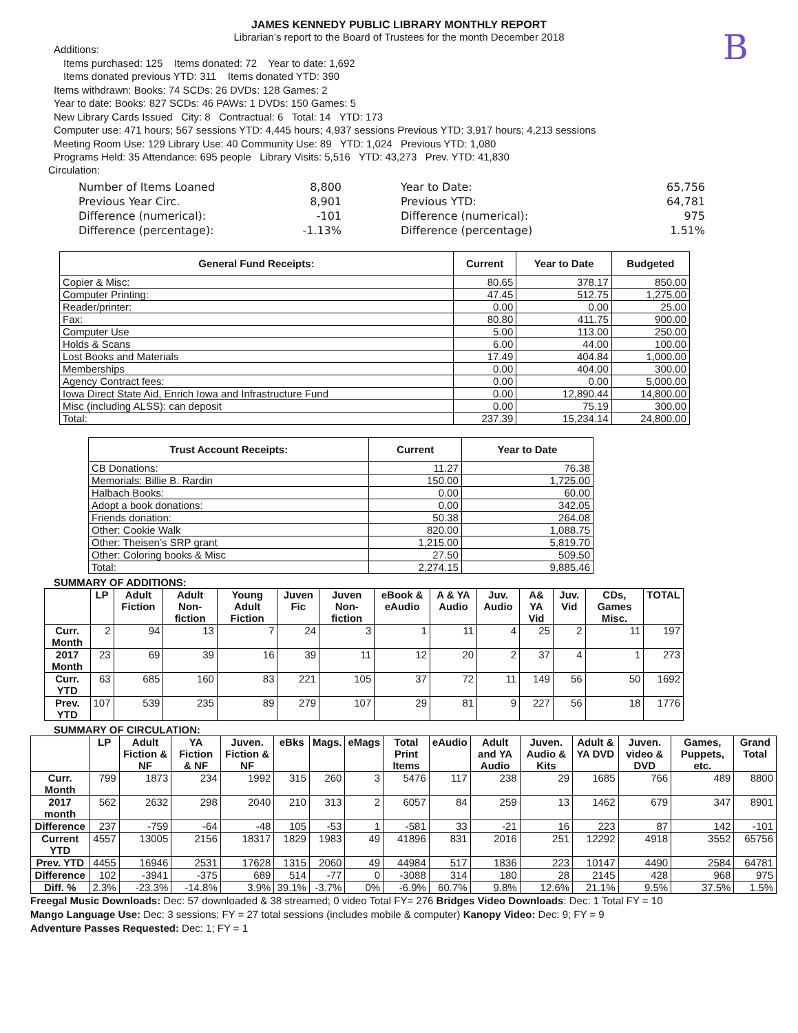B
JAMES KENNEDY PUBLIC LIBRARY MONTHLY REPORT
Librarian’s report to the Board of Trustees for the month December 2018
Additions:
Items purchased: 125 Items donated: 72 Year to date: 1,692
Items donated previous YTD: 311 Items donated YTD: 390
Items withdrawn: Books: 74 SCDs: 26 DVDs: 128 Games: 2
Year to date: Books: 827 SCDs: 46 PAWs: 1 DVDs: 150 Games: 5
New Library Cards Issued City: 8 Contractual: 6 Total: 14 YTD: 173
Computer use: 471 hours; 567 sessions YTD: 4,445 hours; 4,937 sessions Previous YTD: 3,917 hours; 4,213 sessions
Meeting Room Use: 129 Library Use: 40 Community Use: 89 YTD: 1,024 Previous YTD: 1,080
Programs Held: 35 Attendance: 695 people Library Visits: 5,516 YTD: 43,273 Prev. YTD: 41,830
Circulation:
| Number of Items Loaned | 8,800 | Year to Date: | 65,756 |
| Previous Year Circ. | 8,901 | Previous YTD: | 64,781 |
| Difference (numerical): | -101 | Difference (numerical): | 975 |
| Difference (percentage): | -1.13% | Difference (percentage) | 1.51% |
| General Fund Receipts: | Current | Year to Date | Budgeted |
| --- | --- | --- | --- |
| Copier & Misc: | 80.65 | 378.17 | 850.00 |
| Computer Printing: | 47.45 | 512.75 | 1,275.00 |
| Reader/printer: | 0.00 | 0.00 | 25.00 |
| Fax: | 80.80 | 411.75 | 900.00 |
| Computer Use | 5.00 | 113.00 | 250.00 |
| Holds & Scans | 6.00 | 44.00 | 100.00 |
| Lost Books and Materials | 17.49 | 404.84 | 1,000.00 |
| Memberships | 0.00 | 404.00 | 300.00 |
| Agency Contract fees: | 0.00 | 0.00 | 5,000.00 |
| Iowa Direct State Aid, Enrich Iowa and Infrastructure Fund | 0.00 | 12,890.44 | 14,800.00 |
| Misc (including ALSS): can deposit | 0.00 | 75.19 | 300.00 |
| Total: | 237.39 | 15,234.14 | 24,800.00 |
| Trust Account Receipts: | Current | Year to Date |
| --- | --- | --- |
| CB Donations: | 11.27 | 76.38 |
| Memorials: Billie B. Rardin | 150.00 | 1,725.00 |
| Halbach Books: | 0.00 | 60.00 |
| Adopt a book donations: | 0.00 | 342.05 |
| Friends donation: | 50.38 | 264.08 |
| Other: Cookie Walk | 820.00 | 1,088.75 |
| Other: Theisen’s SRP grant | 1,215.00 | 5,819.70 |
| Other: Coloring books & Misc | 27.50 | 509.50 |
| Total: | 2,274.15 | 9,885.46 |
SUMMARY OF ADDITIONS:
| | LP | Adult Fiction | Adult Non-fiction | Young Adult Fiction | Juven Fic | Juven Non-fiction | eBook & eAudio | A & YA Audio | Juv. Audio | A& YA Vid | Juv. Vid | CDs, Games Misc. | TOTAL |
| --- | --- | --- | --- | --- | --- | --- | --- | --- | --- | --- | --- | --- | --- |
| Curr. Month | 2 | 94 | 13 | 7 | 24 | 3 | 1 | 11 | 4 | 25 | 2 | 11 | 197 |
| 2017 Month | 23 | 69 | 39 | 16 | 39 | 11 | 12 | 20 | 2 | 37 | 4 | 1 | 273 |
| Curr. YTD | 63 | 685 | 160 | 83 | 221 | 105 | 37 | 72 | 11 | 149 | 56 | 50 | 1692 |
| Prev. YTD | 107 | 539 | 235 | 89 | 279 | 107 | 29 | 81 | 9 | 227 | 56 | 18 | 1776 |
SUMMARY OF CIRCULATION:
| | LP | Adult Fiction & NF | YA Fiction & NF | Juven. Fiction & NF | eBks | Mags. | eMags | Total Print Items | eAudio | Adult and YA Audio | Juven. Audio & Kits | Adult & YA DVD | Juven. video & DVD | Games, Puppets, etc. | Grand Total |
| --- | --- | --- | --- | --- | --- | --- | --- | --- | --- | --- | --- | --- | --- | --- | --- |
| Curr. Month | 799 | 1873 | 234 | 1992 | 315 | 260 | 3 | 5476 | 117 | 238 | 29 | 1685 | 766 | 489 | 8800 |
| 2017 month | 562 | 2632 | 298 | 2040 | 210 | 313 | 2 | 6057 | 84 | 259 | 13 | 1462 | 679 | 347 | 8901 |
| Difference | 237 | -759 | -64 | -48 | 105 | -53 | 1 | -581 | 33 | -21 | 16 | 223 | 87 | 142 | -101 |
| Current YTD | 4557 | 13005 | 2156 | 18317 | 1829 | 1983 | 49 | 41896 | 831 | 2016 | 251 | 12292 | 4918 | 3552 | 65756 |
| Prev. YTD | 4455 | 16946 | 2531 | 17628 | 1315 | 2060 | 49 | 44984 | 517 | 1836 | 223 | 10147 | 4490 | 2584 | 64781 |
| Difference | 102 | -3941 | -375 | 689 | 514 | -77 | 0 | -3088 | 314 | 180 | 28 | 2145 | 428 | 968 | 975 |
| Diff. % | 2.3% | -23.3% | -14.8% | 3.9% | 39.1% | -3.7% | 0% | -6.9% | 60.7% | 9.8% | 12.6% | 21.1% | 9.5% | 37.5% | 1.5% |
Freegal Music Downloads: Dec: 57 downloaded & 38 streamed; 0 video Total FY= 276 Bridges Video Downloads: Dec: 1 Total FY = 10
Mango Language Use: Dec: 3 sessions; FY = 27 total sessions (includes mobile & computer) Kanopy Video: Dec: 9; FY = 9
Adventure Passes Requested: Dec: 1; FY = 1